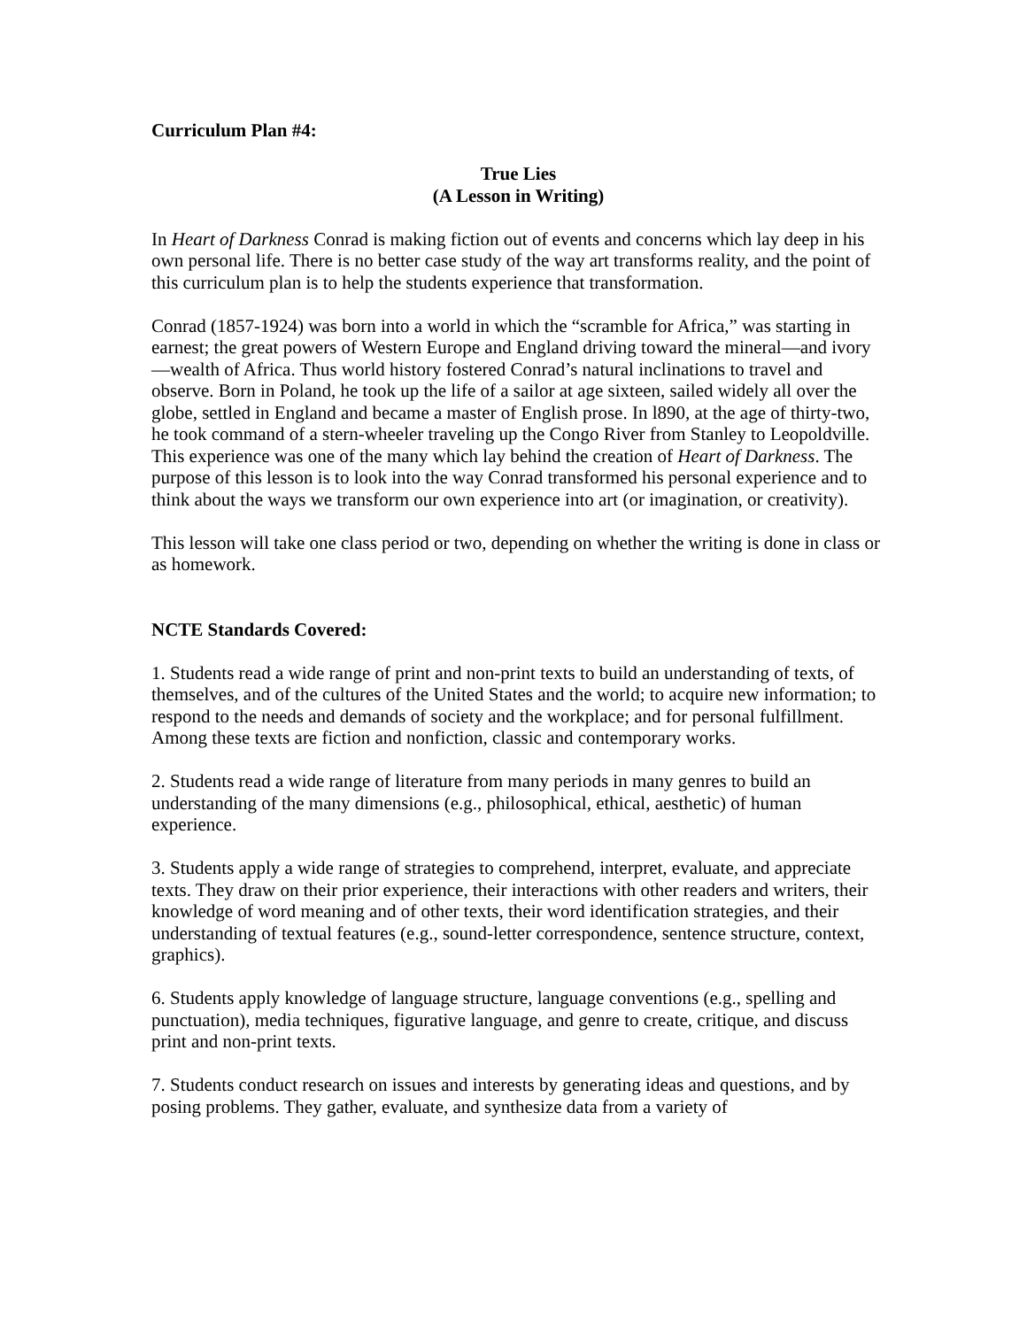Curriculum Plan #4:
True Lies
(A Lesson in Writing)
In Heart of Darkness Conrad is making fiction out of events and concerns which lay deep in his own personal life. There is no better case study of the way art transforms reality, and the point of this curriculum plan is to help the students experience that transformation.
Conrad (1857-1924) was born into a world in which the “scramble for Africa,” was starting in earnest; the great powers of Western Europe and England driving toward the mineral—and ivory—wealth of Africa. Thus world history fostered Conrad’s natural inclinations to travel and observe. Born in Poland, he took up the life of a sailor at age sixteen, sailed widely all over the globe, settled in England and became a master of English prose. In l890, at the age of thirty-two, he took command of a stern-wheeler traveling up the Congo River from Stanley to Leopoldville. This experience was one of the many which lay behind the creation of Heart of Darkness. The purpose of this lesson is to look into the way Conrad transformed his personal experience and to think about the ways we transform our own experience into art (or imagination, or creativity).
This lesson will take one class period or two, depending on whether the writing is done in class or as homework.
NCTE Standards Covered:
1. Students read a wide range of print and non-print texts to build an understanding of texts, of themselves, and of the cultures of the United States and the world; to acquire new information; to respond to the needs and demands of society and the workplace; and for personal fulfillment. Among these texts are fiction and nonfiction, classic and contemporary works.
2. Students read a wide range of literature from many periods in many genres to build an understanding of the many dimensions (e.g., philosophical, ethical, aesthetic) of human experience.
3. Students apply a wide range of strategies to comprehend, interpret, evaluate, and appreciate texts. They draw on their prior experience, their interactions with other readers and writers, their knowledge of word meaning and of other texts, their word identification strategies, and their understanding of textual features (e.g., sound-letter correspondence, sentence structure, context, graphics).
6. Students apply knowledge of language structure, language conventions (e.g., spelling and punctuation), media techniques, figurative language, and genre to create, critique, and discuss print and non-print texts.
7. Students conduct research on issues and interests by generating ideas and questions, and by posing problems. They gather, evaluate, and synthesize data from a variety of